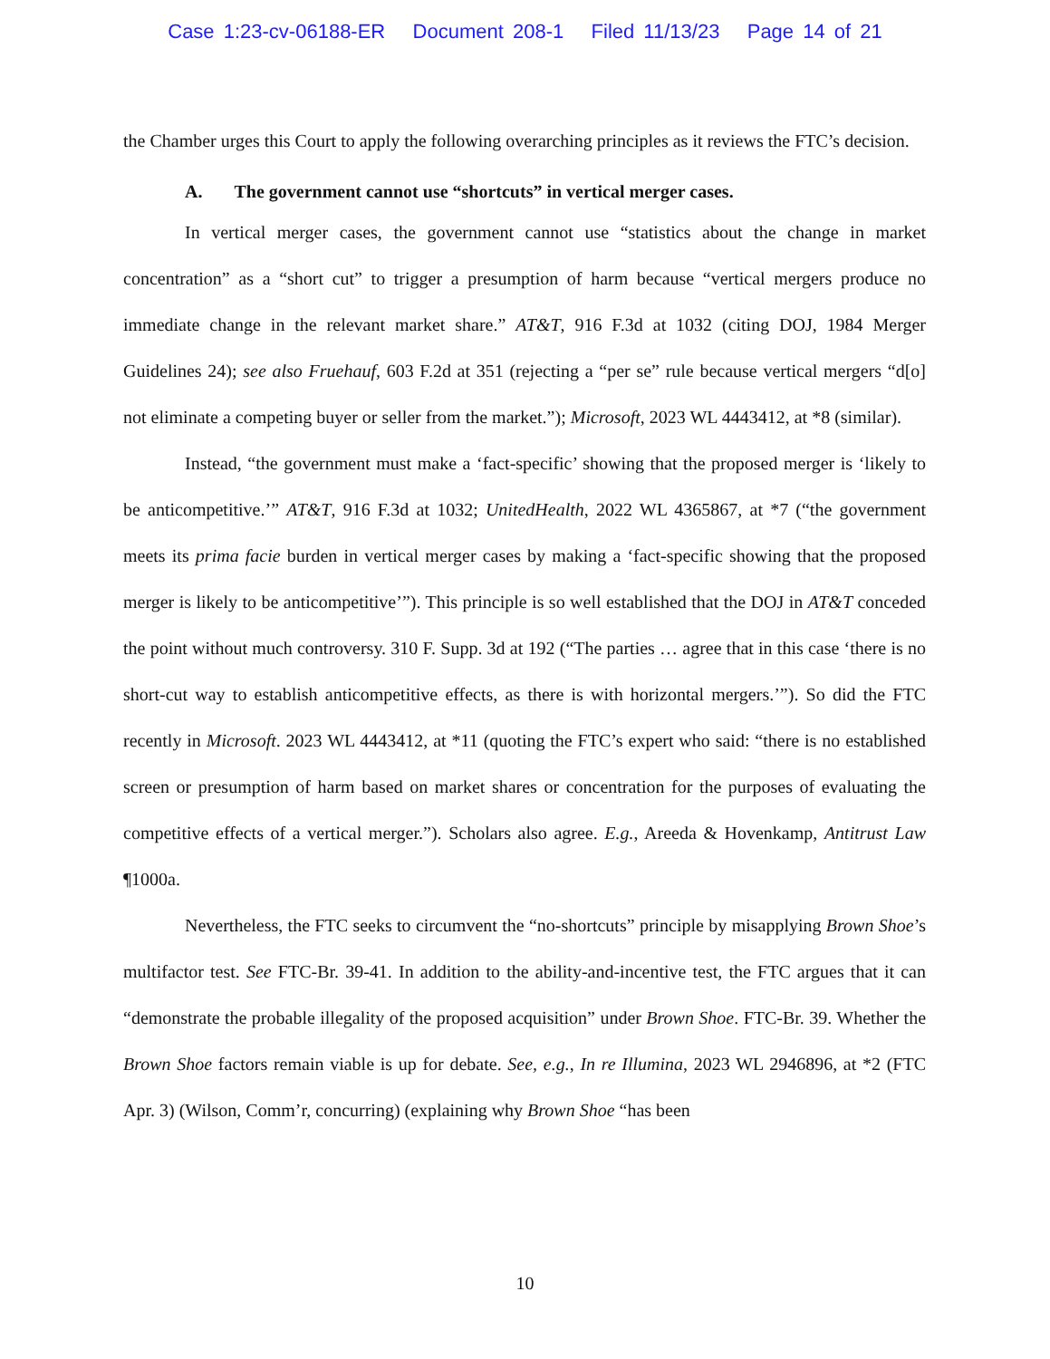Case 1:23-cv-06188-ER Document 208-1 Filed 11/13/23 Page 14 of 21
the Chamber urges this Court to apply the following overarching principles as it reviews the FTC’s decision.
A. The government cannot use “shortcuts” in vertical merger cases.
In vertical merger cases, the government cannot use “statistics about the change in market concentration” as a “short cut” to trigger a presumption of harm because “vertical mergers produce no immediate change in the relevant market share.” AT&T, 916 F.3d at 1032 (citing DOJ, 1984 Merger Guidelines 24); see also Fruehauf, 603 F.2d at 351 (rejecting a “per se” rule because vertical mergers “d[o] not eliminate a competing buyer or seller from the market.”); Microsoft, 2023 WL 4443412, at *8 (similar).
Instead, “the government must make a ‘fact-specific’ showing that the proposed merger is ‘likely to be anticompetitive.’” AT&T, 916 F.3d at 1032; UnitedHealth, 2022 WL 4365867, at *7 (“the government meets its prima facie burden in vertical merger cases by making a ‘fact-specific showing that the proposed merger is likely to be anticompetitive’”). This principle is so well established that the DOJ in AT&T conceded the point without much controversy. 310 F. Supp. 3d at 192 (“The parties … agree that in this case ‘there is no short-cut way to establish anticompetitive effects, as there is with horizontal mergers.’”). So did the FTC recently in Microsoft. 2023 WL 4443412, at *11 (quoting the FTC’s expert who said: “there is no established screen or presumption of harm based on market shares or concentration for the purposes of evaluating the competitive effects of a vertical merger.”). Scholars also agree. E.g., Areeda & Hovenkamp, Antitrust Law ¶1000a.
Nevertheless, the FTC seeks to circumvent the “no-shortcuts” principle by misapplying Brown Shoe’s multifactor test. See FTC-Br. 39-41. In addition to the ability-and-incentive test, the FTC argues that it can “demonstrate the probable illegality of the proposed acquisition” under Brown Shoe. FTC-Br. 39. Whether the Brown Shoe factors remain viable is up for debate. See, e.g., In re Illumina, 2023 WL 2946896, at *2 (FTC Apr. 3) (Wilson, Comm’r, concurring) (explaining why Brown Shoe “has been
10